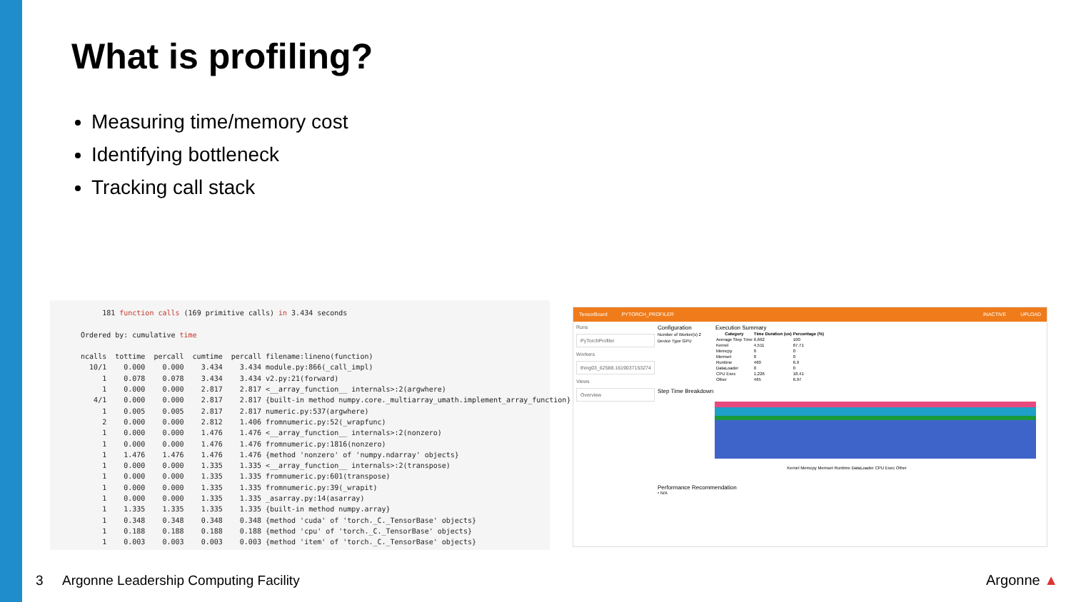What is profiling?
Measuring time/memory cost
Identifying bottleneck
Tracking call stack
181 function calls (169 primitive calls) in 3.434 seconds
Ordered by: cumulative time
ncalls tottime percall cumtime percall filename:lineno(function)
10/1 0.000 0.000 3.434 3.434 module.py:866(_call_impl)
1 0.078 0.078 3.434 3.434 v2.py:21(forward)
1 0.000 0.000 2.817 2.817 <__array_function__ internals>:2(argwhere)
4/1 0.000 0.000 2.817 2.817 {built-in method numpy.core._multiarray_umath.implement_array_function}
1 0.005 0.005 2.817 2.817 numeric.py:537(argwhere)
2 0.000 0.000 2.812 1.406 fromnumeric.py:52(_wrapfunc)
1 0.000 0.000 1.476 1.476 <__array_function__ internals>:2(nonzero)
1 0.000 0.000 1.476 1.476 fromnumeric.py:1816(nonzero)
1 1.476 1.476 1.476 1.476 {method 'nonzero' of 'numpy.ndarray' objects}
1 0.000 0.000 1.335 1.335 <__array_function__ internals>:2(transpose)
1 0.000 0.000 1.335 1.335 fromnumeric.py:601(transpose)
1 0.000 0.000 1.335 1.335 fromnumeric.py:39(_wrapit)
1 0.000 0.000 1.335 1.335 _asarray.py:14(asarray)
1 1.335 1.335 1.335 1.335 {built-in method numpy.array}
1 0.348 0.348 0.348 0.348 {method 'cuda' of 'torch._C._TensorBase' objects}
1 0.188 0.188 0.188 0.188 {method 'cpu' of 'torch._C._TensorBase' objects}
1 0.003 0.003 0.003 0.003 {method 'item' of 'torch._C._TensorBase' objects}
TensorBoard PYTORCH_PROFILER INACTIVE UPLOAD
Runs
PyTorchProfiler
Workers
thing03_62588.1619037153274
Views
Overview
Configuration
Number of Worker(s) 2
Device Type GPU
Execution Summary
| Category | Time Duration (us) | Percentage (%) |
| --- | --- | --- |
| Average Step Time | 6,662 | 100 |
| Kernel | 4,511 | 67.71 |
| Memcpy | 0 | 0 |
| Memset | 0 | 0 |
| Runtime | 460 | 6.9 |
| DataLoader | 0 | 0 |
| CPU Exec | 1,226 | 18.41 |
| Other | 465 | 6.97 |
Step Time Breakdown
Kernel Memcpy Memset Runtime DataLoader CPU Exec Other
Performance Recommendation
• N/A
3 Argonne Leadership Computing Facility
Argonne ▲